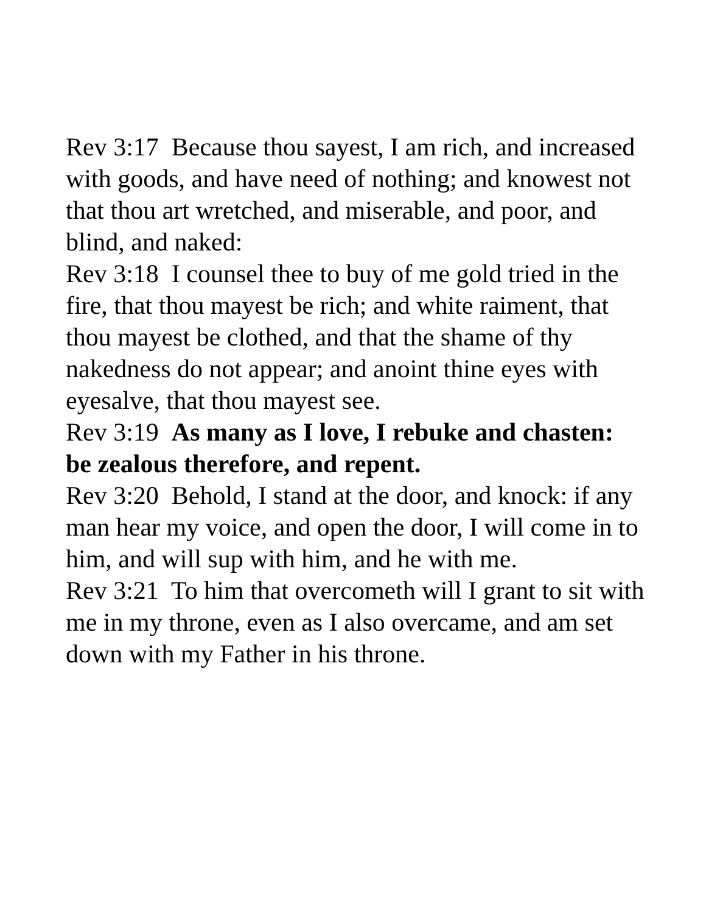Rev 3:17 Because thou sayest, I am rich, and increased with goods, and have need of nothing; and knowest not that thou art wretched, and miserable, and poor, and blind, and naked:
Rev 3:18 I counsel thee to buy of me gold tried in the fire, that thou mayest be rich; and white raiment, that thou mayest be clothed, and that the shame of thy nakedness do not appear; and anoint thine eyes with eyesalve, that thou mayest see.
Rev 3:19 As many as I love, I rebuke and chasten: be zealous therefore, and repent.
Rev 3:20 Behold, I stand at the door, and knock: if any man hear my voice, and open the door, I will come in to him, and will sup with him, and he with me.
Rev 3:21 To him that overcometh will I grant to sit with me in my throne, even as I also overcame, and am set down with my Father in his throne.